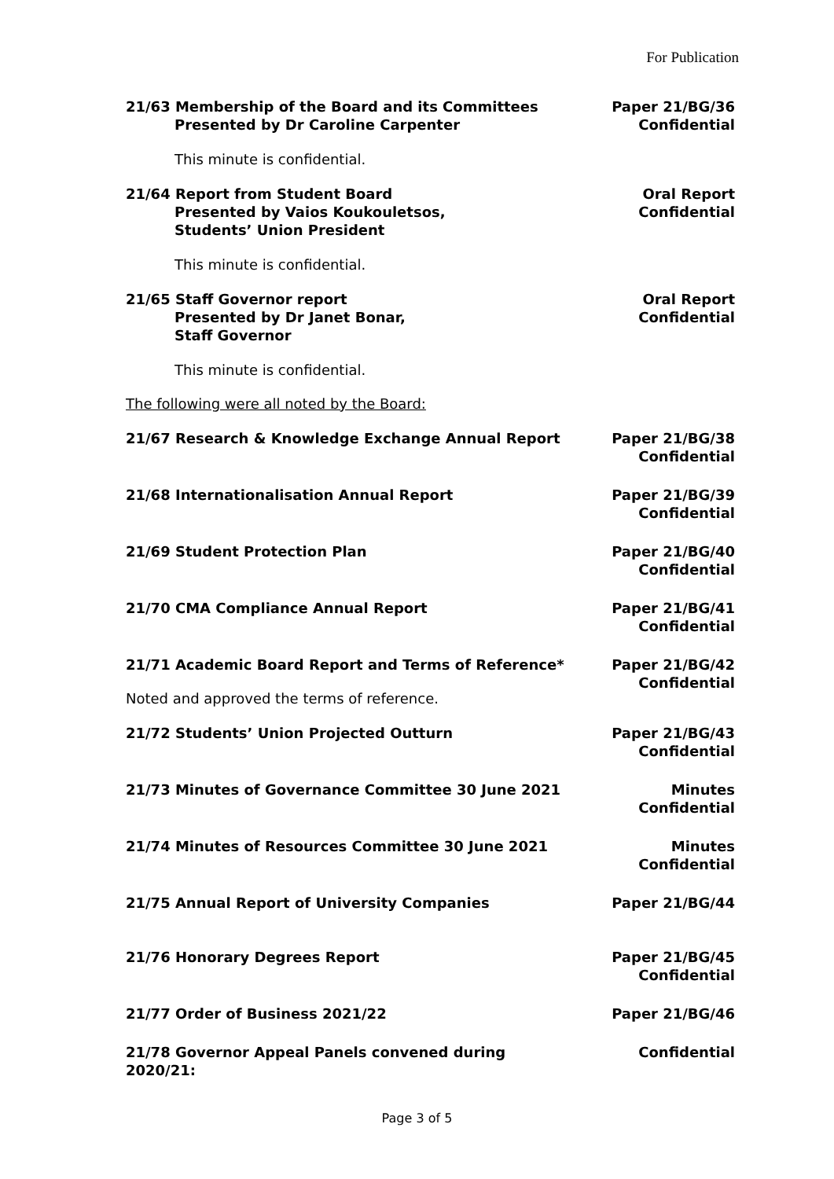For Publication
21/63 Membership of the Board and its Committees
Presented by Dr Caroline Carpenter
Paper 21/BG/36
Confidential
This minute is confidential.
21/64 Report from Student Board
Presented by Vaios Koukouletsos,
Students’ Union President
Oral Report
Confidential
This minute is confidential.
21/65 Staff Governor report
Presented by Dr Janet Bonar,
Staff Governor
Oral Report
Confidential
This minute is confidential.
The following were all noted by the Board:
21/67 Research & Knowledge Exchange Annual Report
Paper 21/BG/38
Confidential
21/68 Internationalisation Annual Report
Paper 21/BG/39
Confidential
21/69 Student Protection Plan Paper 21/BG/40
Confidential
21/70 CMA Compliance Annual Report
Paper 21/BG/41
Confidential
21/71 Academic Board Report and Terms of Reference*
Paper 21/BG/42
Confidential
Noted and approved the terms of reference.
21/72 Students’ Union Projected Outturn
Paper 21/BG/43
Confidential
21/73 Minutes of Governance Committee 30 June 2021
Minutes
Confidential
21/74 Minutes of Resources Committee 30 June 2021
Minutes
Confidential
21/75 Annual Report of University Companies
Paper 21/BG/44
21/76 Honorary Degrees Report Paper 21/BG/45
Confidential
21/77 Order of Business 2021/22
Paper 21/BG/46
21/78 Governor Appeal Panels convened during 2020/21:
Confidential
Page 3 of 5